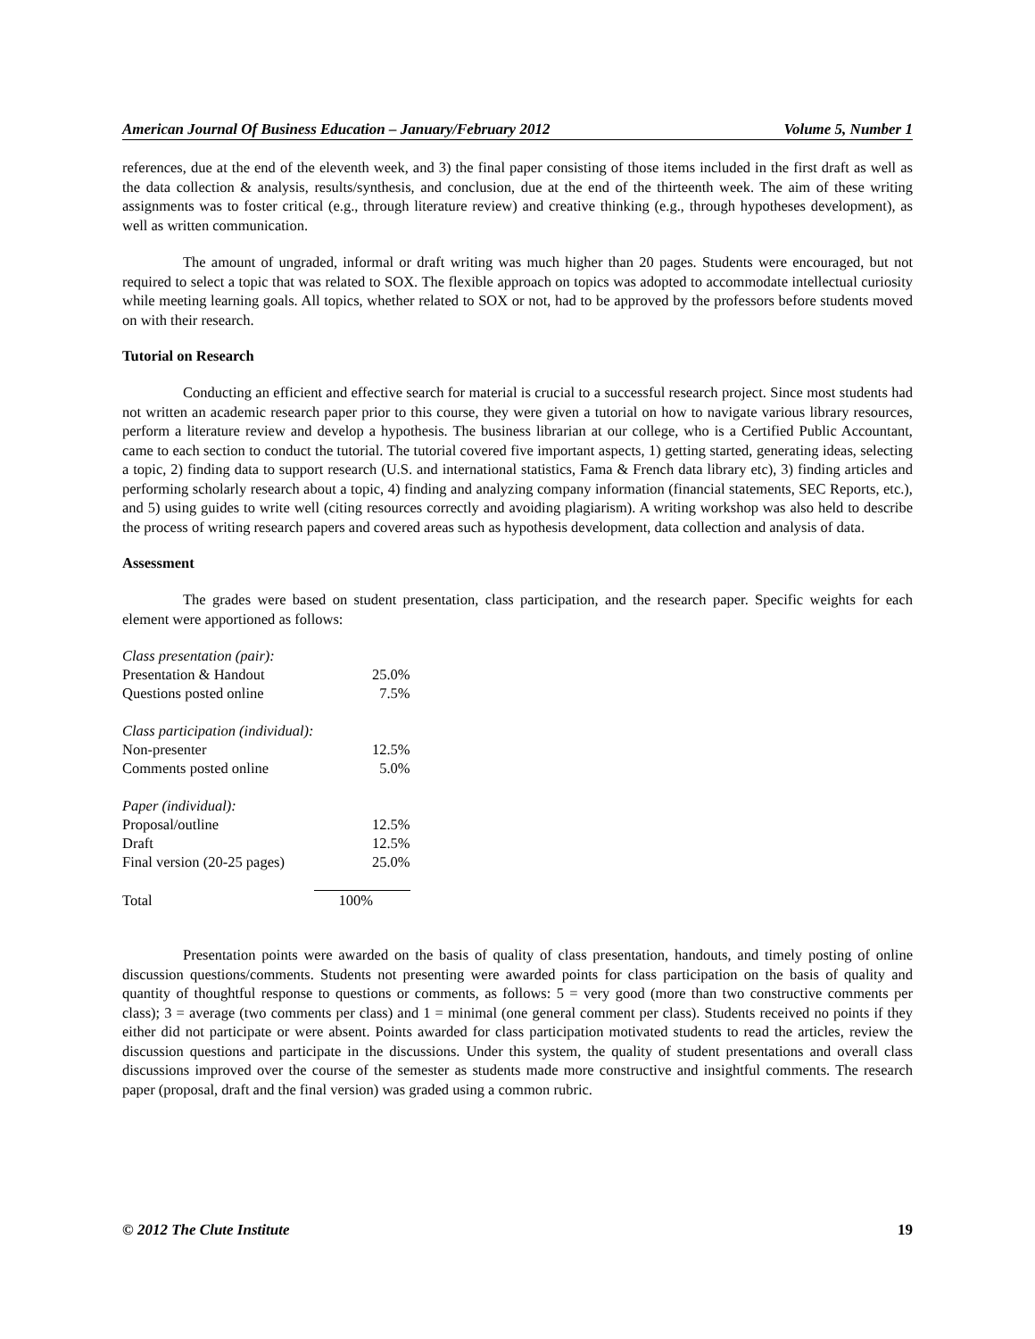American Journal Of Business Education – January/February 2012 Volume 5, Number 1
references, due at the end of the eleventh week, and 3) the final paper consisting of those items included in the first draft as well as the data collection & analysis, results/synthesis, and conclusion, due at the end of the thirteenth week. The aim of these writing assignments was to foster critical (e.g., through literature review) and creative thinking (e.g., through hypotheses development), as well as written communication.
The amount of ungraded, informal or draft writing was much higher than 20 pages. Students were encouraged, but not required to select a topic that was related to SOX. The flexible approach on topics was adopted to accommodate intellectual curiosity while meeting learning goals. All topics, whether related to SOX or not, had to be approved by the professors before students moved on with their research.
Tutorial on Research
Conducting an efficient and effective search for material is crucial to a successful research project. Since most students had not written an academic research paper prior to this course, they were given a tutorial on how to navigate various library resources, perform a literature review and develop a hypothesis. The business librarian at our college, who is a Certified Public Accountant, came to each section to conduct the tutorial. The tutorial covered five important aspects, 1) getting started, generating ideas, selecting a topic, 2) finding data to support research (U.S. and international statistics, Fama & French data library etc), 3) finding articles and performing scholarly research about a topic, 4) finding and analyzing company information (financial statements, SEC Reports, etc.), and 5) using guides to write well (citing resources correctly and avoiding plagiarism). A writing workshop was also held to describe the process of writing research papers and covered areas such as hypothesis development, data collection and analysis of data.
Assessment
The grades were based on student presentation, class participation, and the research paper. Specific weights for each element were apportioned as follows:
| Class presentation (pair): | |
| Presentation & Handout | 25.0% |
| Questions posted online | 7.5% |
| Class participation (individual): | |
| Non-presenter | 12.5% |
| Comments posted online | 5.0% |
| Paper (individual): | |
| Proposal/outline | 12.5% |
| Draft | 12.5% |
| Final version (20-25 pages) | 25.0% |
| Total | 100% |
Presentation points were awarded on the basis of quality of class presentation, handouts, and timely posting of online discussion questions/comments. Students not presenting were awarded points for class participation on the basis of quality and quantity of thoughtful response to questions or comments, as follows: 5 = very good (more than two constructive comments per class); 3 = average (two comments per class) and 1 = minimal (one general comment per class). Students received no points if they either did not participate or were absent. Points awarded for class participation motivated students to read the articles, review the discussion questions and participate in the discussions. Under this system, the quality of student presentations and overall class discussions improved over the course of the semester as students made more constructive and insightful comments. The research paper (proposal, draft and the final version) was graded using a common rubric.
© 2012 The Clute Institute 19